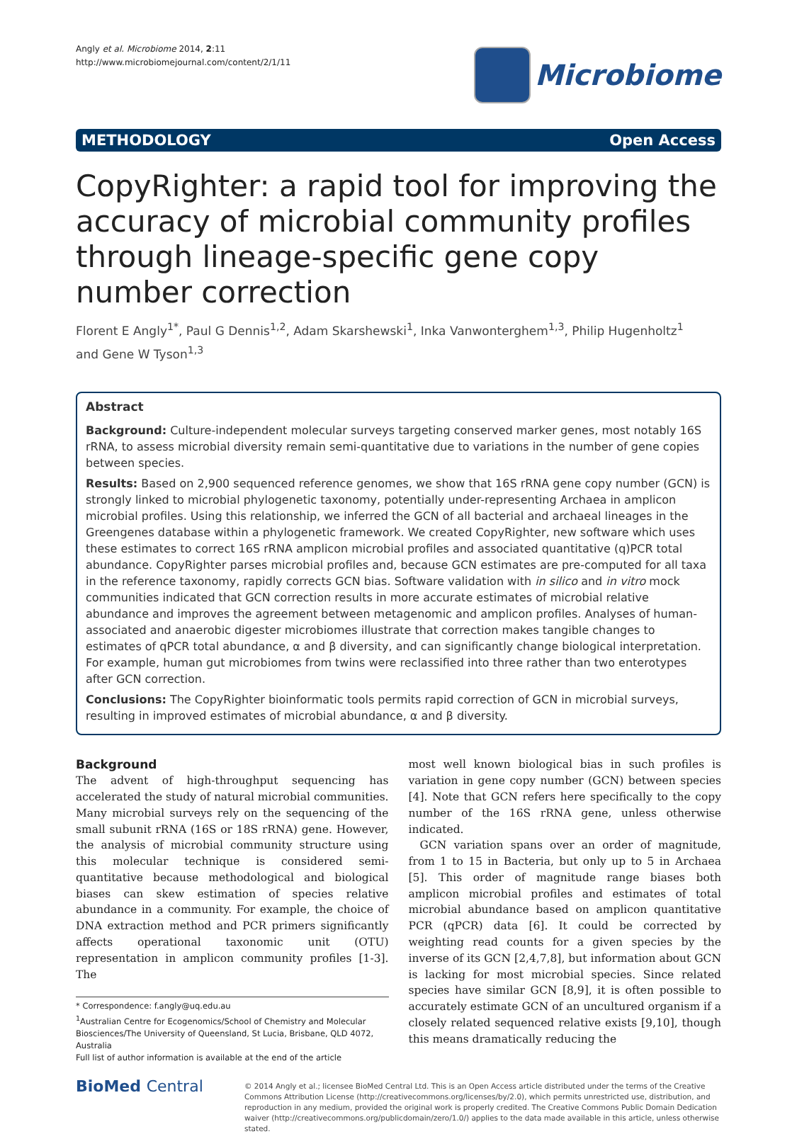Angly et al. Microbiome 2014, 2:11
http://www.microbiomejournal.com/content/2/1/11
Microbiome
METHODOLOGY Open Access
CopyRighter: a rapid tool for improving the accuracy of microbial community profiles through lineage-specific gene copy number correction
Florent E Angly<sup>1*</sup>, Paul G Dennis<sup>1,2</sup>, Adam Skarshewski<sup>1</sup>, Inka Vanwonterghem<sup>1,3</sup>, Philip Hugenholtz<sup>1</sup>
and Gene W Tyson<sup>1,3</sup>
Abstract
Background: Culture-independent molecular surveys targeting conserved marker genes, most notably 16S rRNA, to assess microbial diversity remain semi-quantitative due to variations in the number of gene copies between species.
Results: Based on 2,900 sequenced reference genomes, we show that 16S rRNA gene copy number (GCN) is strongly linked to microbial phylogenetic taxonomy, potentially under-representing Archaea in amplicon microbial profiles. Using this relationship, we inferred the GCN of all bacterial and archaeal lineages in the Greengenes database within a phylogenetic framework. We created CopyRighter, new software which uses these estimates to correct 16S rRNA amplicon microbial profiles and associated quantitative (q)PCR total abundance. CopyRighter parses microbial profiles and, because GCN estimates are pre-computed for all taxa in the reference taxonomy, rapidly corrects GCN bias. Software validation with in silico and in vitro mock communities indicated that GCN correction results in more accurate estimates of microbial relative abundance and improves the agreement between metagenomic and amplicon profiles. Analyses of human-associated and anaerobic digester microbiomes illustrate that correction makes tangible changes to estimates of qPCR total abundance, α and β diversity, and can significantly change biological interpretation. For example, human gut microbiomes from twins were reclassified into three rather than two enterotypes after GCN correction.
Conclusions: The CopyRighter bioinformatic tools permits rapid correction of GCN in microbial surveys, resulting in improved estimates of microbial abundance, α and β diversity.
Background
The advent of high-throughput sequencing has accelerated the study of natural microbial communities. Many microbial surveys rely on the sequencing of the small subunit rRNA (16S or 18S rRNA) gene. However, the analysis of microbial community structure using this molecular technique is considered semi-quantitative because methodological and biological biases can skew estimation of species relative abundance in a community. For example, the choice of DNA extraction method and PCR primers significantly affects operational taxonomic unit (OTU) representation in amplicon community profiles [1-3]. The
* Correspondence: f.angly@uq.edu.au
<sup>1</sup> Australian Centre for Ecogenomics/School of Chemistry and Molecular Biosciences/The University of Queensland, St Lucia, Brisbane, QLD 4072, Australia
Full list of author information is available at the end of the article
most well known biological bias in such profiles is variation in gene copy number (GCN) between species [4]. Note that GCN refers here specifically to the copy number of the 16S rRNA gene, unless otherwise indicated.
GCN variation spans over an order of magnitude, from 1 to 15 in Bacteria, but only up to 5 in Archaea [5]. This order of magnitude range biases both amplicon microbial profiles and estimates of total microbial abundance based on amplicon quantitative PCR (qPCR) data [6]. It could be corrected by weighting read counts for a given species by the inverse of its GCN [2,4,7,8], but information about GCN is lacking for most microbial species. Since related species have similar GCN [8,9], it is often possible to accurately estimate GCN of an uncultured organism if a closely related sequenced relative exists [9,10], though this means dramatically reducing the
BioMed Central
© 2014 Angly et al.; licensee BioMed Central Ltd. This is an Open Access article distributed under the terms of the Creative Commons Attribution License (http://creativecommons.org/licenses/by/2.0), which permits unrestricted use, distribution, and reproduction in any medium, provided the original work is properly credited. The Creative Commons Public Domain Dedication waiver (http://creativecommons.org/publicdomain/zero/1.0/) applies to the data made available in this article, unless otherwise stated.